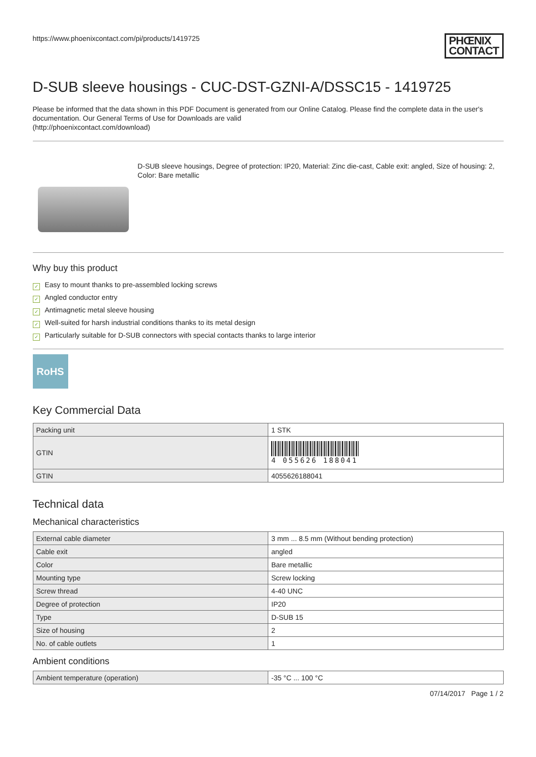https://www.phoenixcontact.com/pi/products/1419725
PHŒNIX
CONTACT
D-SUB sleeve housings - CUC-DST-GZNI-A/DSSC15 - 1419725
Please be informed that the data shown in this PDF Document is generated from our Online Catalog. Please find the complete data in the user's documentation. Our General Terms of Use for Downloads are valid
(http://phoenixcontact.com/download)
D-SUB sleeve housings, Degree of protection: IP20, Material: Zinc die-cast, Cable exit: angled, Size of housing: 2, Color: Bare metallic
Why buy this product
✓ Easy to mount thanks to pre-assembled locking screws
✓ Angled conductor entry
✓ Antimagnetic metal sleeve housing
✓ Well-suited for harsh industrial conditions thanks to its metal design
✓ Particularly suitable for D-SUB connectors with special contacts thanks to large interior
RoHS
Key Commercial Data
| Packing unit | 1 STK |
| GTIN | 4 055626 188041 |
| GTIN | 4055626188041 |
Technical data
Mechanical characteristics
| External cable diameter | 3 mm ... 8.5 mm (Without bending protection) |
| Cable exit | angled |
| Color | Bare metallic |
| Mounting type | Screw locking |
| Screw thread | 4-40 UNC |
| Degree of protection | IP20 |
| Type | D-SUB 15 |
| Size of housing | 2 |
| No. of cable outlets | 1 |
Ambient conditions
| Ambient temperature (operation) | -35 °C ... 100 °C |
07/14/2017 Page 1 / 2